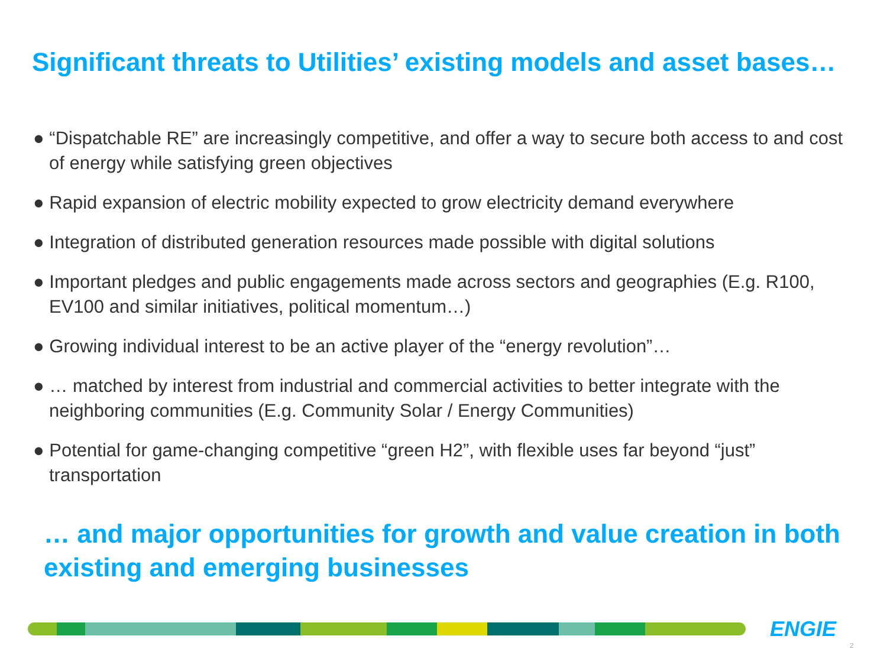Significant threats to Utilities’ existing models and asset bases…
● “Dispatchable RE” are increasingly competitive, and offer a way to secure both access to and cost of energy while satisfying green objectives
● Rapid expansion of electric mobility expected to grow electricity demand everywhere
● Integration of distributed generation resources made possible with digital solutions
● Important pledges and public engagements made across sectors and geographies (E.g. R100, EV100 and similar initiatives, political momentum…)
● Growing individual interest to be an active player of the “energy revolution”…
● … matched by interest from industrial and commercial activities to better integrate with the neighboring communities (E.g. Community Solar / Energy Communities)
● Potential for game-changing competitive “green H2”, with flexible uses far beyond “just” transportation
… and major opportunities for growth and value creation in both existing and emerging businesses
ENGIE
2